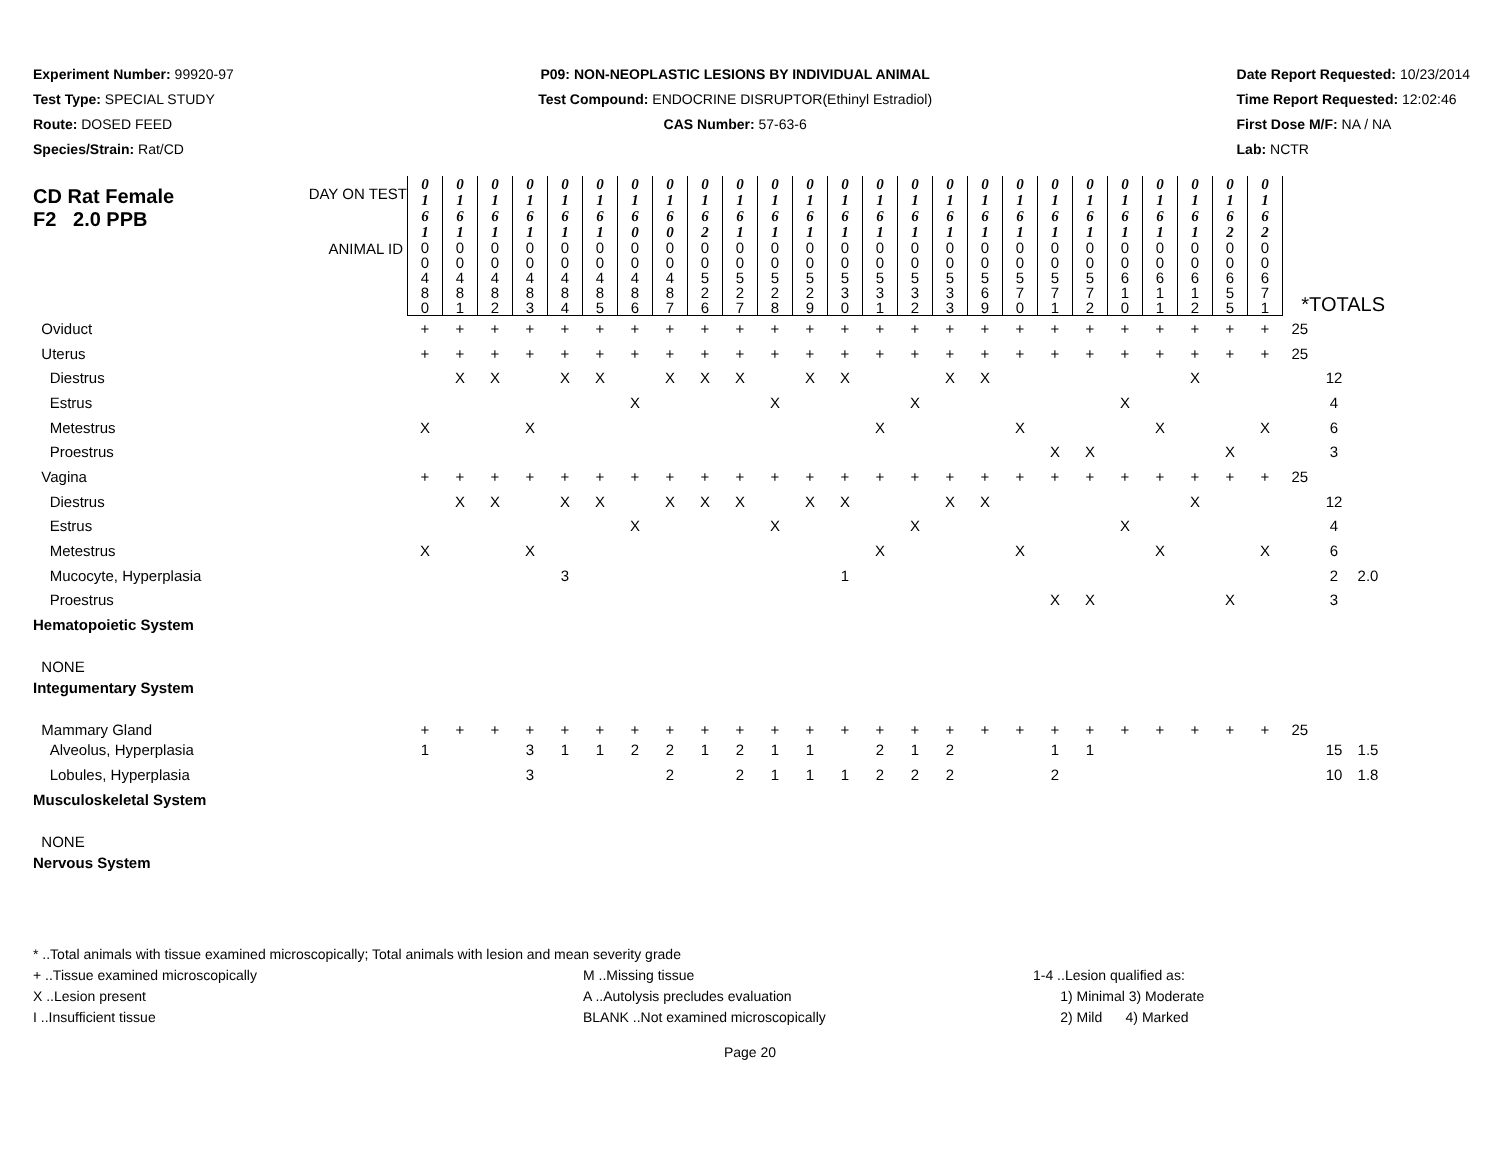Experiment Number: 99920-97
Test Type: SPECIAL STUDY
Route: DOSED FEED
Species/Strain: Rat/CD
P09: NON-NEOPLASTIC LESIONS BY INDIVIDUAL ANIMAL
Test Compound: ENDOCRINE DISRUPTOR(Ethinyl Estradiol)
CAS Number: 57-63-6
Date Report Requested: 10/23/2014
Time Report Requested: 12:02:46
First Dose M/F: NA / NA
Lab: NCTR
| CD Rat Female F2 2.0 PPB DAY ON TEST | 0 1 6 1 | 0 1 6 1 | 0 1 6 1 | 0 1 6 1 | 0 1 6 1 | 0 1 6 1 | 0 1 6 0 | 0 1 6 0 | 0 1 6 2 | 0 1 6 1 | 0 1 6 1 | 0 1 6 1 | 0 1 6 1 | 0 1 6 1 | 0 1 6 1 | 0 1 6 1 | 0 1 6 1 | 0 1 6 1 | 0 1 6 1 | 0 1 6 1 | 0 1 6 1 | 0 1 6 1 | 0 1 6 1 | 0 1 6 2 | 0 1 6 2 | | | |
| ANIMAL ID | 0 0 4 8 0 | 0 0 4 8 1 | 0 0 4 8 2 | 0 0 4 8 3 | 0 0 4 8 4 | 0 0 4 8 5 | 0 0 4 8 6 | 0 0 4 8 7 | 0 0 5 2 6 | 0 0 5 2 7 | 0 0 5 2 8 | 0 0 5 2 9 | 0 0 5 3 0 | 0 0 5 3 1 | 0 0 5 3 2 | 0 0 5 3 3 | 0 0 5 6 9 | 0 0 5 7 0 | 0 0 5 7 1 | 0 0 5 7 2 | 0 0 6 1 0 | 0 0 6 1 1 | 0 0 6 1 2 | 0 0 6 5 5 | 0 0 6 7 1 | *TOTALS | | |
| Oviduct | + | + | + | + | + | + | + | + | + | + | + | + | + | + | + | + | + | + | + | + | + | + | + | + | + | 25 | | |
| Uterus | + | + | + | + | + | + | + | + | + | + | + | + | + | + | + | + | + | + | + | + | + | + | + | + | + | 25 | | |
| Diestrus | | X | X | | X | X | | X | X | X | | X | X | | | X | X | | | | | | X | | | | 12 | |
| Estrus | | | | | | | X | | | | X | | | | X | | | | | | X | | | | | | 4 | |
| Metestrus | X | | | X | | | | | | | | | | X | | | | X | | | | X | | | X | | 6 | |
| Proestrus | | | | | | | | | | | | | | | | | | | X | X | | | | X | | | 3 | |
| Vagina | + | + | + | + | + | + | + | + | + | + | + | + | + | + | + | + | + | + | + | + | + | + | + | + | + | 25 | | |
| Diestrus | | X | X | | X | X | | X | X | X | | X | X | | | X | X | | | | | | X | | | | 12 | |
| Estrus | | | | | | | X | | | | X | | | | X | | | | | | X | | | | | | 4 | |
| Metestrus | X | | | X | | | | | | | | | | X | | | | X | | | | X | | | X | | 6 | |
| Mucocyte, Hyperplasia | | | | | 3 | | | | | | | | 1 | | | | | | | | | | | | | | 2 | 2.0 |
| Proestrus | | | | | | | | | | | | | | | | | | | X | X | | | | X | | | 3 | |
| Hematopoietic System | | | | | | | | | | | | | | | | | | | | | | | | | | | | |
| NONE | | | | | | | | | | | | | | | | | | | | | | | | | | | | |
| Integumentary System | | | | | | | | | | | | | | | | | | | | | | | | | | | | |
| Mammary Gland | + | + | + | + | + | + | + | + | + | + | + | + | + | + | + | + | + | + | + | + | + | + | + | + | + | 25 | | |
| Alveolus, Hyperplasia | 1 | | | 3 | 1 | 1 | 2 | 2 | 1 | 2 | 1 | 1 | | 2 | 1 | 2 | | | 1 | 1 | | | | | | | 15 | 1.5 |
| Lobules, Hyperplasia | | | | 3 | | | | 2 | | 2 | 1 | 1 | 1 | 2 | 2 | 2 | | | 2 | | | | | | | | 10 | 1.8 |
| Musculoskeletal System | | | | | | | | | | | | | | | | | | | | | | | | | | | | |
| NONE | | | | | | | | | | | | | | | | | | | | | | | | | | | | |
| Nervous System | | | | | | | | | | | | | | | | | | | | | | | | | | | | |
* ..Total animals with tissue examined microscopically; Total animals with lesion and mean severity grade
+ ..Tissue examined microscopically M ..Missing tissue 1-4 ..Lesion qualified as:
X ..Lesion present A ..Autolysis precludes evaluation 1) Minimal 3) Moderate
I ..Insufficient tissue BLANK ..Not examined microscopically 2) Mild 4) Marked
Page 20